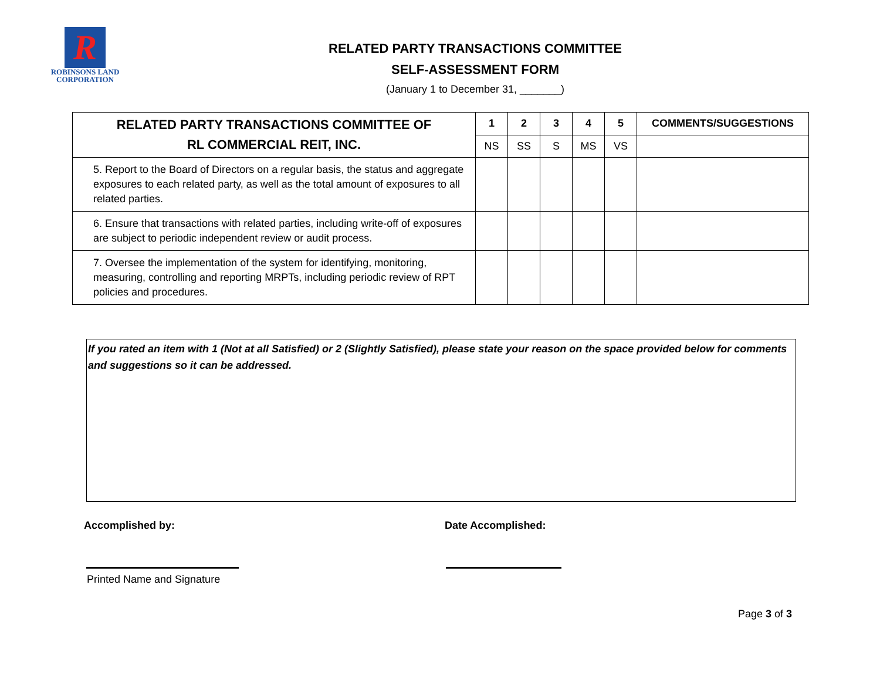R
ROBINSONS LAND
CORPORATION
RELATED PARTY TRANSACTIONS COMMITTEE
SELF-ASSESSMENT FORM
(January 1 to December 31, _______)
| RELATED PARTY TRANSACTIONS COMMITTEE OF RL COMMERCIAL REIT, INC. | 1 | 2 | 3 | 4 | 5 | COMMENTS/SUGGESTIONS |
| --- | --- | --- | --- | --- | --- | --- |
| | NS | SS | S | MS | VS | |
| 5. Report to the Board of Directors on a regular basis, the status and aggregate exposures to each related party, as well as the total amount of exposures to all related parties. | | | | | | |
| 6. Ensure that transactions with related parties, including write-off of exposures are subject to periodic independent review or audit process. | | | | | | |
| 7. Oversee the implementation of the system for identifying, monitoring, measuring, controlling and reporting MRPTs, including periodic review of RPT policies and procedures. | | | | | | |
If you rated an item with 1 (Not at all Satisfied) or 2 (Slightly Satisfied), please state your reason on the space provided below for comments and suggestions so it can be addressed.
Accomplished by: Date Accomplished:
Printed Name and Signature
Page 3 of 3